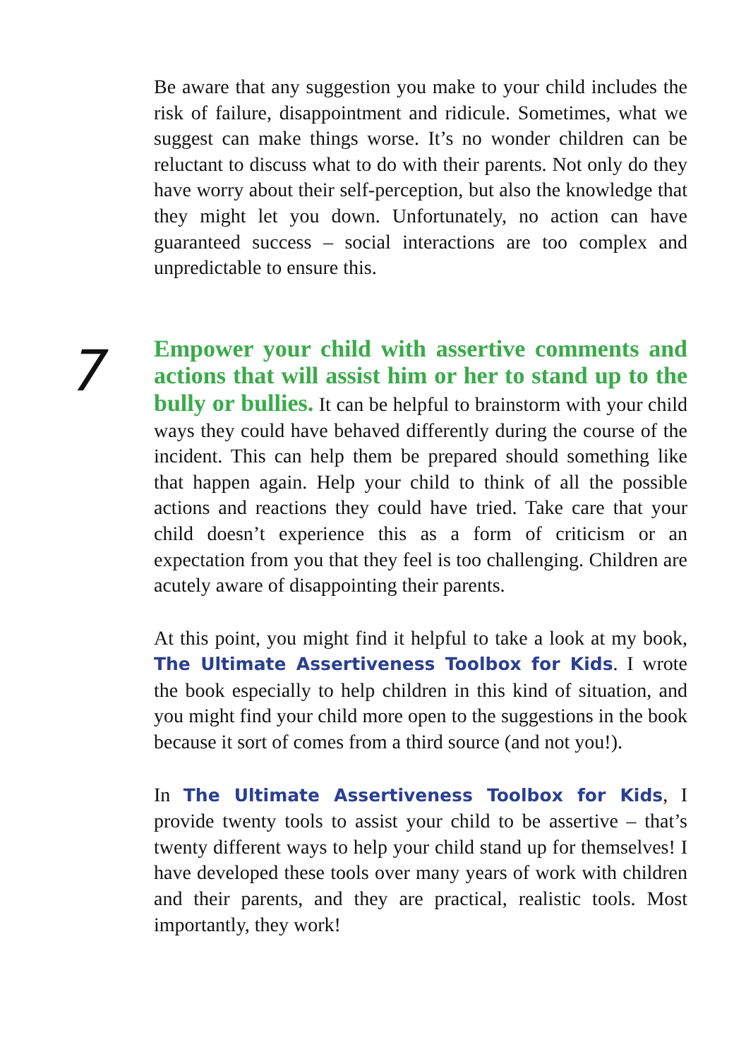Be aware that any suggestion you make to your child includes the risk of failure, disappointment and ridicule. Sometimes, what we suggest can make things worse. It’s no wonder children can be reluctant to discuss what to do with their parents. Not only do they have worry about their self-perception, but also the knowledge that they might let you down. Unfortunately, no action can have guaranteed success – social interactions are too complex and unpredictable to ensure this.
7
Empower your child with assertive comments and actions that will assist him or her to stand up to the bully or bullies. It can be helpful to brainstorm with your child ways they could have behaved differently during the course of the incident. This can help them be prepared should something like that happen again. Help your child to think of all the possible actions and reactions they could have tried. Take care that your child doesn’t experience this as a form of criticism or an expectation from you that they feel is too challenging. Children are acutely aware of disappointing their parents.
At this point, you might find it helpful to take a look at my book, The Ultimate Assertiveness Toolbox for Kids. I wrote the book especially to help children in this kind of situation, and you might find your child more open to the suggestions in the book because it sort of comes from a third source (and not you!).
In The Ultimate Assertiveness Toolbox for Kids, I provide twenty tools to assist your child to be assertive – that’s twenty different ways to help your child stand up for themselves! I have developed these tools over many years of work with children and their parents, and they are practical, realistic tools. Most importantly, they work!